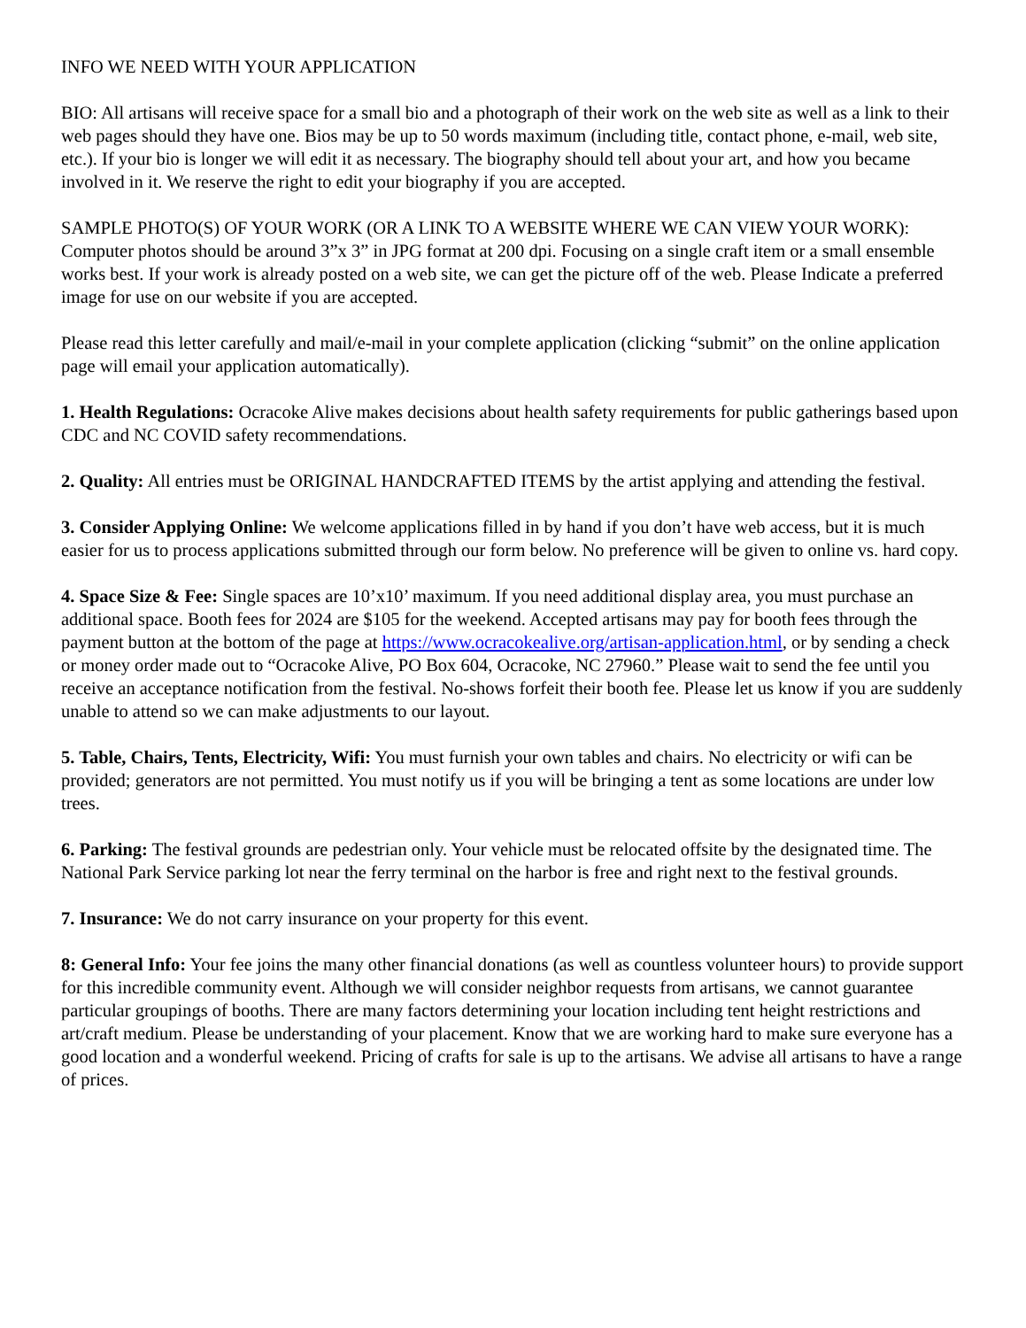INFO WE NEED WITH YOUR APPLICATION
BIO: All artisans will receive space for a small bio and a photograph of their work on the web site as well as a link to their web pages should they have one. Bios may be up to 50 words maximum (including title, contact phone, e-mail, web site, etc.). If your bio is longer we will edit it as necessary. The biography should tell about your art, and how you became involved in it. We reserve the right to edit your biography if you are accepted.
SAMPLE PHOTO(S) OF YOUR WORK (OR A LINK TO A WEBSITE WHERE WE CAN VIEW YOUR WORK): Computer photos should be around 3”x 3” in JPG format at 200 dpi. Focusing on a single craft item or a small ensemble works best. If your work is already posted on a web site, we can get the picture off of the web. Please Indicate a preferred image for use on our website if you are accepted.
Please read this letter carefully and mail/e-mail in your complete application (clicking “submit” on the online application page will email your application automatically).
1. Health Regulations: Ocracoke Alive makes decisions about health safety requirements for public gatherings based upon CDC and NC COVID safety recommendations.
2. Quality: All entries must be ORIGINAL HANDCRAFTED ITEMS by the artist applying and attending the festival.
3. Consider Applying Online: We welcome applications filled in by hand if you don’t have web access, but it is much easier for us to process applications submitted through our form below. No preference will be given to online vs. hard copy.
4. Space Size & Fee: Single spaces are 10’x10’ maximum. If you need additional display area, you must purchase an additional space. Booth fees for 2024 are $105 for the weekend. Accepted artisans may pay for booth fees through the payment button at the bottom of the page at https://www.ocracokealive.org/artisan-application.html, or by sending a check or money order made out to “Ocracoke Alive, PO Box 604, Ocracoke, NC 27960.” Please wait to send the fee until you receive an acceptance notification from the festival. No-shows forfeit their booth fee. Please let us know if you are suddenly unable to attend so we can make adjustments to our layout.
5. Table, Chairs, Tents, Electricity, Wifi: You must furnish your own tables and chairs. No electricity or wifi can be provided; generators are not permitted. You must notify us if you will be bringing a tent as some locations are under low trees.
6. Parking: The festival grounds are pedestrian only. Your vehicle must be relocated offsite by the designated time. The National Park Service parking lot near the ferry terminal on the harbor is free and right next to the festival grounds.
7. Insurance: We do not carry insurance on your property for this event.
8: General Info: Your fee joins the many other financial donations (as well as countless volunteer hours) to provide support for this incredible community event. Although we will consider neighbor requests from artisans, we cannot guarantee particular groupings of booths. There are many factors determining your location including tent height restrictions and art/craft medium. Please be understanding of your placement. Know that we are working hard to make sure everyone has a good location and a wonderful weekend. Pricing of crafts for sale is up to the artisans. We advise all artisans to have a range of prices.